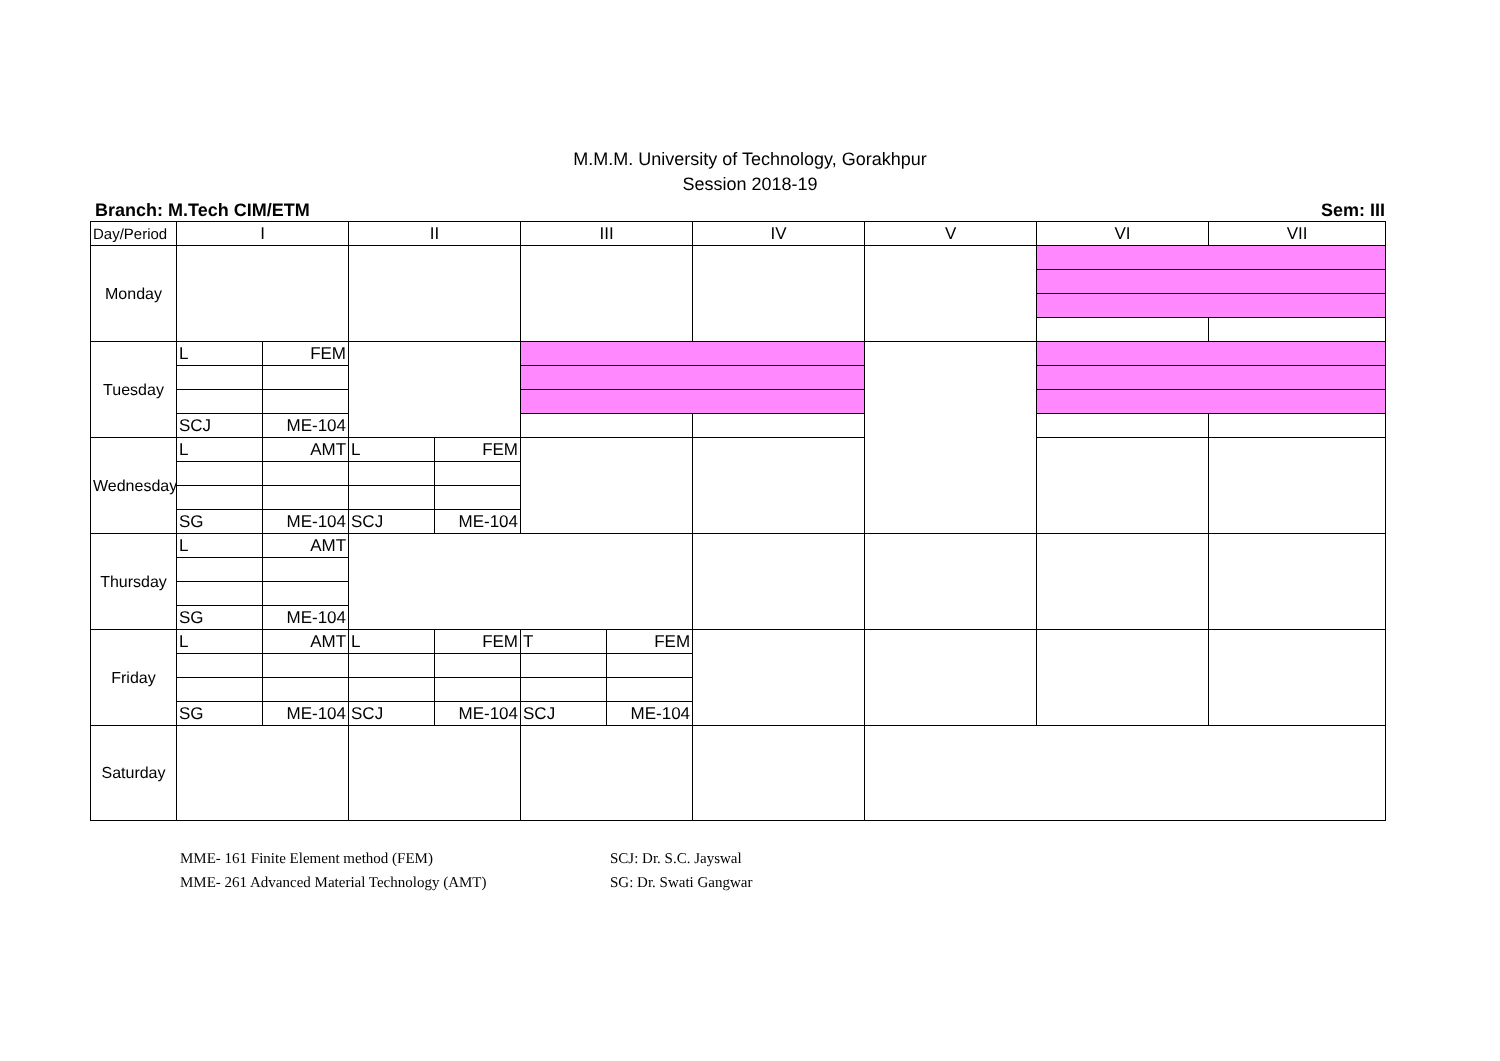M.M.M. University of Technology, Gorakhpur
Session 2018-19
Branch: M.Tech CIM/ETM Sem: III
| Day/Period | I | | II | | III | | IV | V | VI | VII |
| Monday | | | | | | | | | | |
| Tuesday | L | FEM | | | | | | | | |
| | SCJ | ME-104 | | | | | | | | |
| Wednesday | L | AMT | L | FEM | | | | | | |
| | SG | ME-104 | SCJ | ME-104 | | | | | | |
| Thursday | L | AMT | | | | | | | | |
| | SG | ME-104 | | | | | | | | |
| Friday | L | AMT | L | FEM | T | FEM | | | | |
| | SG | ME-104 | SCJ | ME-104 | SCJ | ME-104 | | | | |
| Saturday | | | | | | | | | | |
MME- 161 Finite Element method (FEM)
MME- 261 Advanced Material Technology (AMT)
SCJ: Dr. S.C. Jayswal
SG: Dr. Swati Gangwar